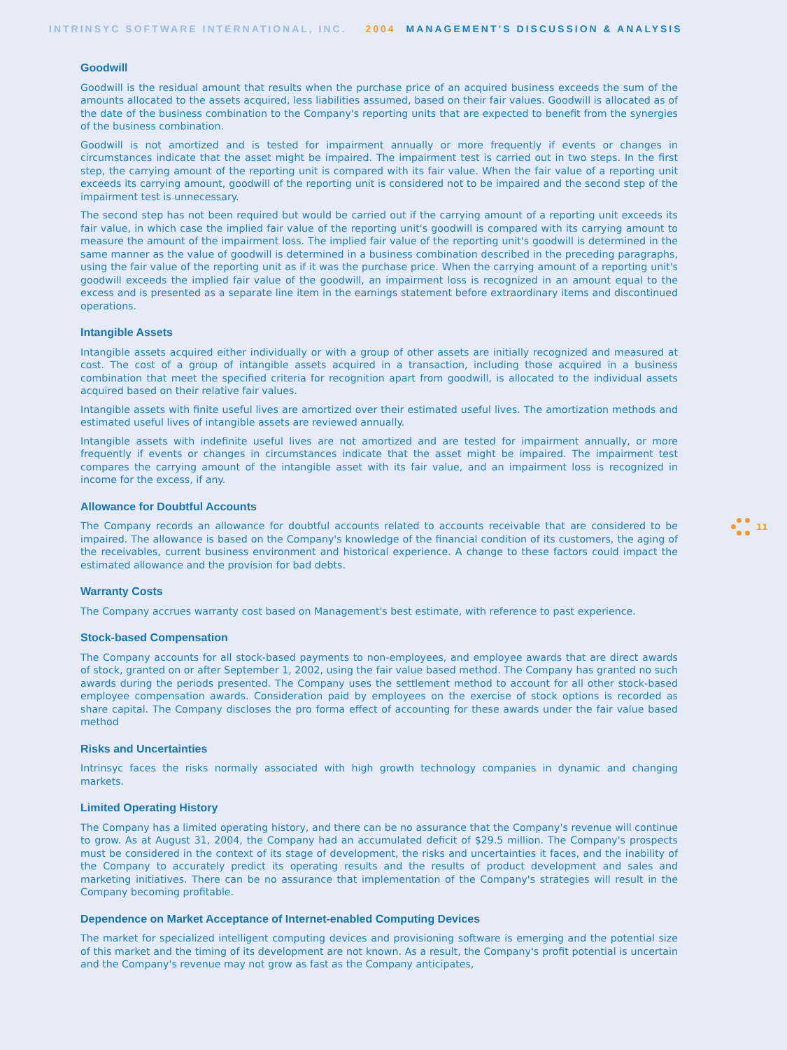INTRINSYC SOFTWARE INTERNATIONAL, INC. 2004 MANAGEMENT’S DISCUSSION & ANALYSIS
Goodwill
Goodwill is the residual amount that results when the purchase price of an acquired business exceeds the sum of the amounts allocated to the assets acquired, less liabilities assumed, based on their fair values. Goodwill is allocated as of the date of the business combination to the Company's reporting units that are expected to benefit from the synergies of the business combination.
Goodwill is not amortized and is tested for impairment annually or more frequently if events or changes in circumstances indicate that the asset might be impaired. The impairment test is carried out in two steps. In the first step, the carrying amount of the reporting unit is compared with its fair value. When the fair value of a reporting unit exceeds its carrying amount, goodwill of the reporting unit is considered not to be impaired and the second step of the impairment test is unnecessary.
The second step has not been required but would be carried out if the carrying amount of a reporting unit exceeds its fair value, in which case the implied fair value of the reporting unit's goodwill is compared with its carrying amount to measure the amount of the impairment loss. The implied fair value of the reporting unit's goodwill is determined in the same manner as the value of goodwill is determined in a business combination described in the preceding paragraphs, using the fair value of the reporting unit as if it was the purchase price. When the carrying amount of a reporting unit's goodwill exceeds the implied fair value of the goodwill, an impairment loss is recognized in an amount equal to the excess and is presented as a separate line item in the earnings statement before extraordinary items and discontinued operations.
Intangible Assets
Intangible assets acquired either individually or with a group of other assets are initially recognized and measured at cost. The cost of a group of intangible assets acquired in a transaction, including those acquired in a business combination that meet the specified criteria for recognition apart from goodwill, is allocated to the individual assets acquired based on their relative fair values.
Intangible assets with finite useful lives are amortized over their estimated useful lives. The amortization methods and estimated useful lives of intangible assets are reviewed annually.
Intangible assets with indefinite useful lives are not amortized and are tested for impairment annually, or more frequently if events or changes in circumstances indicate that the asset might be impaired. The impairment test compares the carrying amount of the intangible asset with its fair value, and an impairment loss is recognized in income for the excess, if any.
Allowance for Doubtful Accounts
The Company records an allowance for doubtful accounts related to accounts receivable that are considered to be impaired. The allowance is based on the Company's knowledge of the financial condition of its customers, the aging of the receivables, current business environment and historical experience. A change to these factors could impact the estimated allowance and the provision for bad debts.
Warranty Costs
The Company accrues warranty cost based on Management's best estimate, with reference to past experience.
Stock-based Compensation
The Company accounts for all stock-based payments to non-employees, and employee awards that are direct awards of stock, granted on or after September 1, 2002, using the fair value based method. The Company has granted no such awards during the periods presented. The Company uses the settlement method to account for all other stock-based employee compensation awards. Consideration paid by employees on the exercise of stock options is recorded as share capital. The Company discloses the pro forma effect of accounting for these awards under the fair value based method
Risks and Uncertainties
Intrinsyc faces the risks normally associated with high growth technology companies in dynamic and changing markets.
Limited Operating History
The Company has a limited operating history, and there can be no assurance that the Company's revenue will continue to grow. As at August 31, 2004, the Company had an accumulated deficit of $29.5 million. The Company's prospects must be considered in the context of its stage of development, the risks and uncertainties it faces, and the inability of the Company to accurately predict its operating results and the results of product development and sales and marketing initiatives. There can be no assurance that implementation of the Company's strategies will result in the Company becoming profitable.
Dependence on Market Acceptance of Internet-enabled Computing Devices
The market for specialized intelligent computing devices and provisioning software is emerging and the potential size of this market and the timing of its development are not known. As a result, the Company's profit potential is uncertain and the Company's revenue may not grow as fast as the Company anticipates,
11